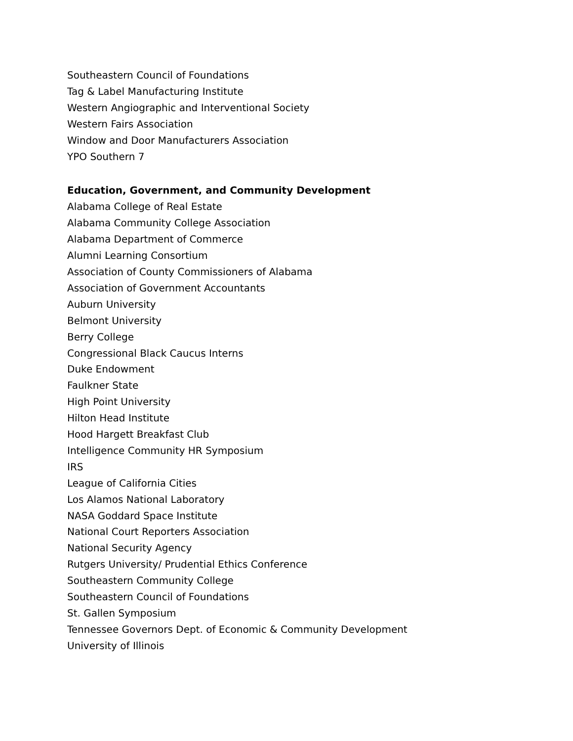Southeastern Council of Foundations
Tag & Label Manufacturing Institute
Western Angiographic and Interventional Society
Western Fairs Association
Window and Door Manufacturers Association
YPO Southern 7
Education, Government, and Community Development
Alabama College of Real Estate
Alabama Community College Association
Alabama Department of Commerce
Alumni Learning Consortium
Association of County Commissioners of Alabama
Association of Government Accountants
Auburn University
Belmont University
Berry College
Congressional Black Caucus Interns
Duke Endowment
Faulkner State
High Point University
Hilton Head Institute
Hood Hargett Breakfast Club
Intelligence Community HR Symposium
IRS
League of California Cities
Los Alamos National Laboratory
NASA Goddard Space Institute
National Court Reporters Association
National Security Agency
Rutgers University/ Prudential Ethics Conference
Southeastern Community College
Southeastern Council of Foundations
St. Gallen Symposium
Tennessee Governors Dept. of Economic & Community Development
University of Illinois